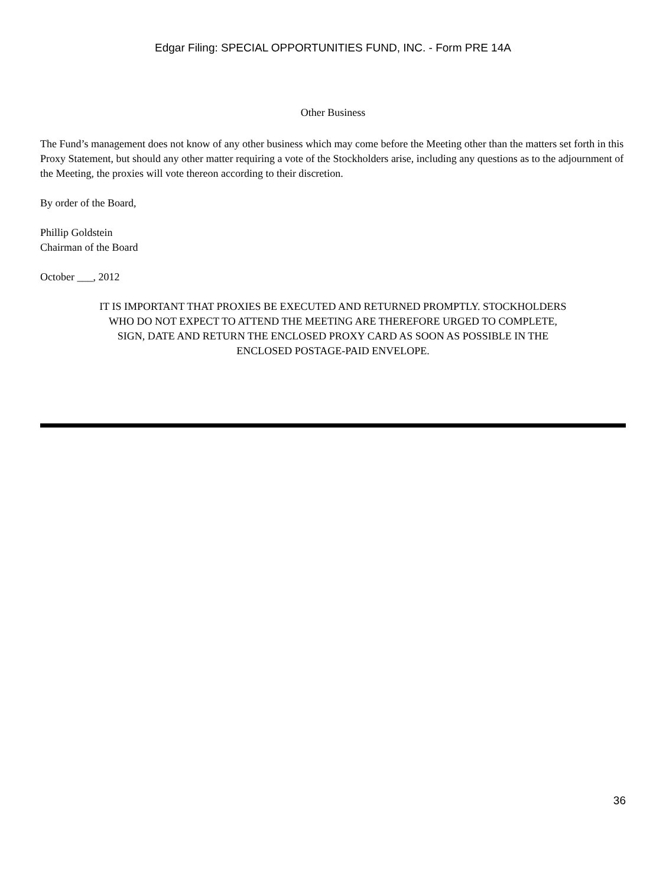Edgar Filing: SPECIAL OPPORTUNITIES FUND, INC. - Form PRE 14A
Other Business
The Fund’s management does not know of any other business which may come before the Meeting other than the matters set forth in this Proxy Statement, but should any other matter requiring a vote of the Stockholders arise, including any questions as to the adjournment of the Meeting, the proxies will vote thereon according to their discretion.
By order of the Board,
Phillip Goldstein
Chairman of the Board
October ___, 2012
IT IS IMPORTANT THAT PROXIES BE EXECUTED AND RETURNED PROMPTLY. STOCKHOLDERS WHO DO NOT EXPECT TO ATTEND THE MEETING ARE THEREFORE URGED TO COMPLETE, SIGN, DATE AND RETURN THE ENCLOSED PROXY CARD AS SOON AS POSSIBLE IN THE ENCLOSED POSTAGE-PAID ENVELOPE.
36